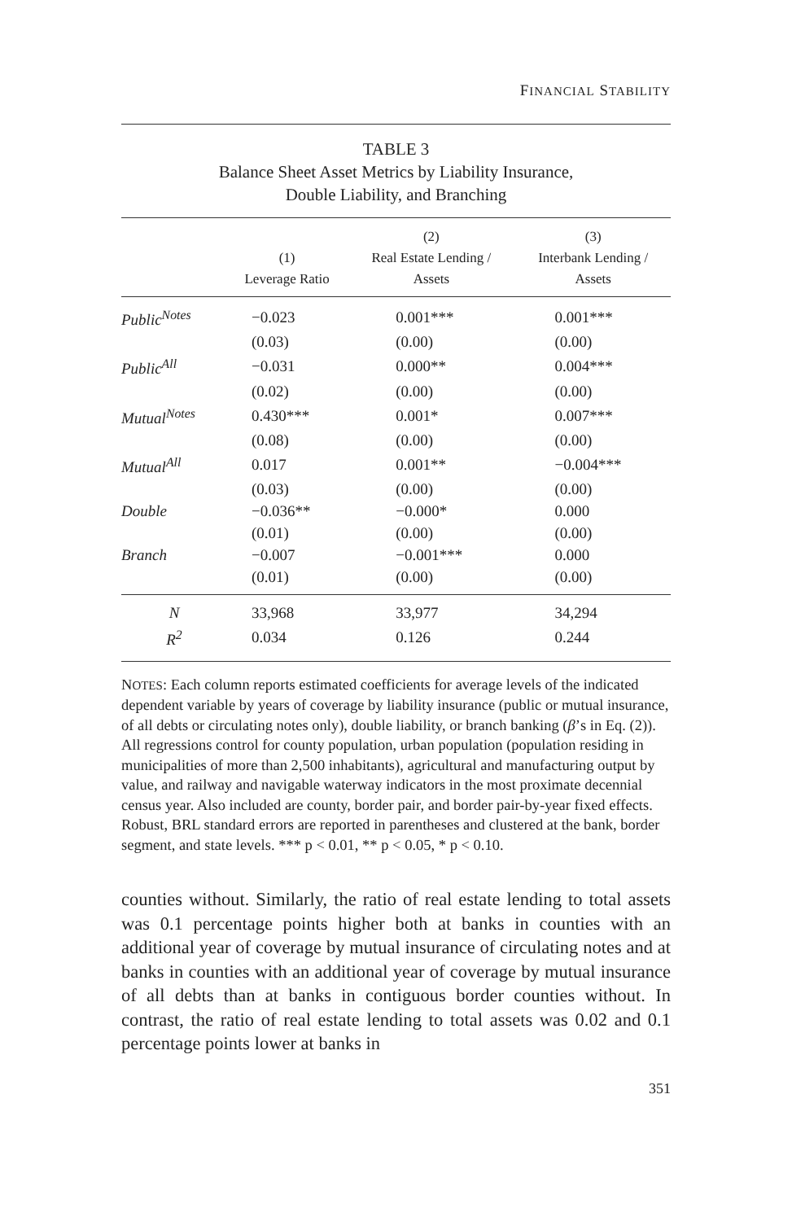FINANCIAL STABILITY
TABLE 3
Balance Sheet Asset Metrics by Liability Insurance,
Double Liability, and Branching
| | (1) Leverage Ratio | (2) Real Estate Lending / Assets | (3) Interbank Lending / Assets |
| --- | --- | --- | --- |
| Public<sup>Notes</sup> | −0.023 | 0.001*** | 0.001*** |
| | (0.03) | (0.00) | (0.00) |
| Public<sup>All</sup> | −0.031 | 0.000** | 0.004*** |
| | (0.02) | (0.00) | (0.00) |
| Mutual<sup>Notes</sup> | 0.430*** | 0.001* | 0.007*** |
| | (0.08) | (0.00) | (0.00) |
| Mutual<sup>All</sup> | 0.017 | 0.001** | −0.004*** |
| | (0.03) | (0.00) | (0.00) |
| Double | −0.036** | −0.000* | 0.000 |
| | (0.01) | (0.00) | (0.00) |
| Branch | −0.007 | −0.001*** | 0.000 |
| | (0.01) | (0.00) | (0.00) |
| N | 33,968 | 33,977 | 34,294 |
| R<sup>2</sup> | 0.034 | 0.126 | 0.244 |
NOTES: Each column reports estimated coefficients for average levels of the indicated dependent variable by years of coverage by liability insurance (public or mutual insurance, of all debts or circulating notes only), double liability, or branch banking (β’s in Eq. (2)). All regressions control for county population, urban population (population residing in municipalities of more than 2,500 inhabitants), agricultural and manufacturing output by value, and railway and navigable waterway indicators in the most proximate decennial census year. Also included are county, border pair, and border pair-by-year fixed effects. Robust, BRL standard errors are reported in parentheses and clustered at the bank, border segment, and state levels. *** p < 0.01, ** p < 0.05, * p < 0.10.
counties without. Similarly, the ratio of real estate lending to total assets was 0.1 percentage points higher both at banks in counties with an additional year of coverage by mutual insurance of circulating notes and at banks in counties with an additional year of coverage by mutual insurance of all debts than at banks in contiguous border counties without. In contrast, the ratio of real estate lending to total assets was 0.02 and 0.1 percentage points lower at banks in
351